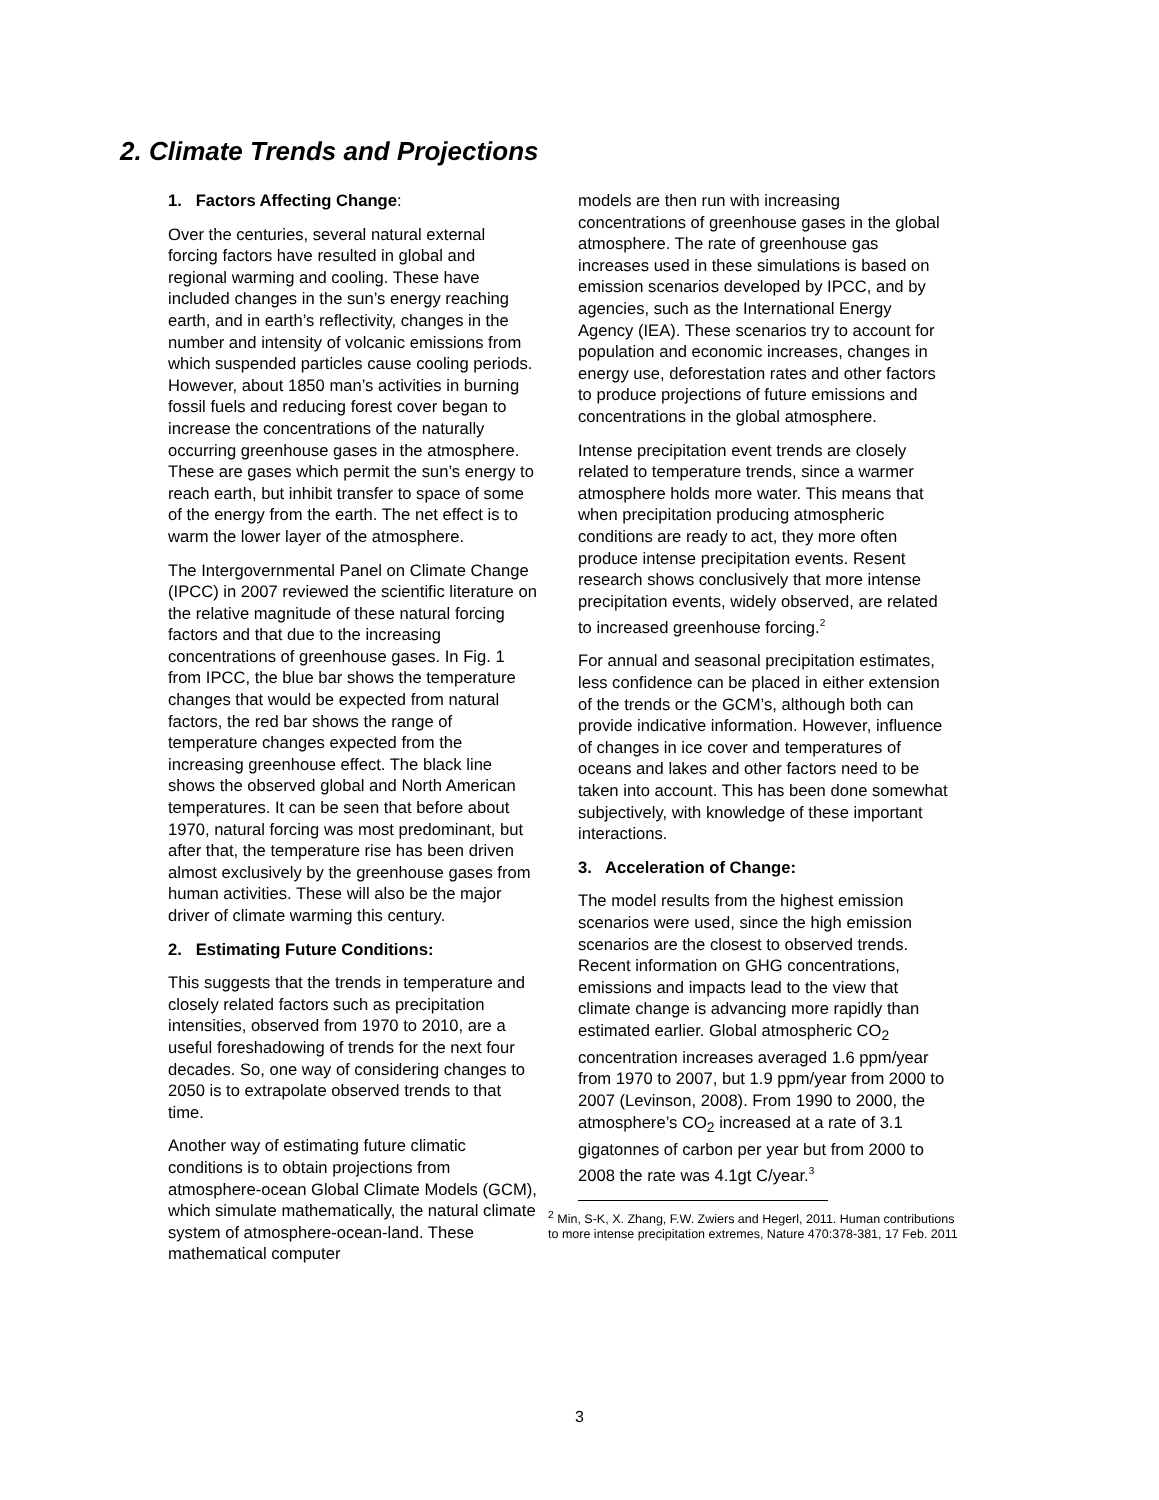2. Climate Trends and Projections
1. Factors Affecting Change:
Over the centuries, several natural external forcing factors have resulted in global and regional warming and cooling. These have included changes in the sun’s energy reaching earth, and in earth’s reflectivity, changes in the number and intensity of volcanic emissions from which suspended particles cause cooling periods. However, about 1850 man’s activities in burning fossil fuels and reducing forest cover began to increase the concentrations of the naturally occurring greenhouse gases in the atmosphere. These are gases which permit the sun’s energy to reach earth, but inhibit transfer to space of some of the energy from the earth. The net effect is to warm the lower layer of the atmosphere.
The Intergovernmental Panel on Climate Change (IPCC) in 2007 reviewed the scientific literature on the relative magnitude of these natural forcing factors and that due to the increasing concentrations of greenhouse gases. In Fig. 1 from IPCC, the blue bar shows the temperature changes that would be expected from natural factors, the red bar shows the range of temperature changes expected from the increasing greenhouse effect. The black line shows the observed global and North American temperatures. It can be seen that before about 1970, natural forcing was most predominant, but after that, the temperature rise has been driven almost exclusively by the greenhouse gases from human activities. These will also be the major driver of climate warming this century.
2. Estimating Future Conditions:
This suggests that the trends in temperature and closely related factors such as precipitation intensities, observed from 1970 to 2010, are a useful foreshadowing of trends for the next four decades. So, one way of considering changes to 2050 is to extrapolate observed trends to that time.
Another way of estimating future climatic conditions is to obtain projections from atmosphere-ocean Global Climate Models (GCM), which simulate mathematically, the natural climate system of atmosphere-ocean-land. These mathematical computer
models are then run with increasing concentrations of greenhouse gases in the global atmosphere. The rate of greenhouse gas increases used in these simulations is based on emission scenarios developed by IPCC, and by agencies, such as the International Energy Agency (IEA). These scenarios try to account for population and economic increases, changes in energy use, deforestation rates and other factors to produce projections of future emissions and concentrations in the global atmosphere.
Intense precipitation event trends are closely related to temperature trends, since a warmer atmosphere holds more water. This means that when precipitation producing atmospheric conditions are ready to act, they more often produce intense precipitation events. Resent research shows conclusively that more intense precipitation events, widely observed, are related to increased greenhouse forcing.<sup>2</sup>
For annual and seasonal precipitation estimates, less confidence can be placed in either extension of the trends or the GCM’s, although both can provide indicative information. However, influence of changes in ice cover and temperatures of oceans and lakes and other factors need to be taken into account. This has been done somewhat subjectively, with knowledge of these important interactions.
3. Acceleration of Change:
The model results from the highest emission scenarios were used, since the high emission scenarios are the closest to observed trends. Recent information on GHG concentrations, emissions and impacts lead to the view that climate change is advancing more rapidly than estimated earlier. Global atmospheric CO<sub>2</sub> concentration increases averaged 1.6 ppm/year from 1970 to 2007, but 1.9 ppm/year from 2000 to 2007 (Levinson, 2008). From 1990 to 2000, the atmosphere’s CO<sub>2</sub> increased at a rate of 3.1 gigatonnes of carbon per year but from 2000 to 2008 the rate was 4.1gt C/year.<sup>3</sup>
<sup>2</sup> Min, S-K, X. Zhang, F.W. Zwiers and Hegerl, 2011. Human contributions to more intense precipitation extremes, Nature 470:378-381, 17 Feb. 2011
3